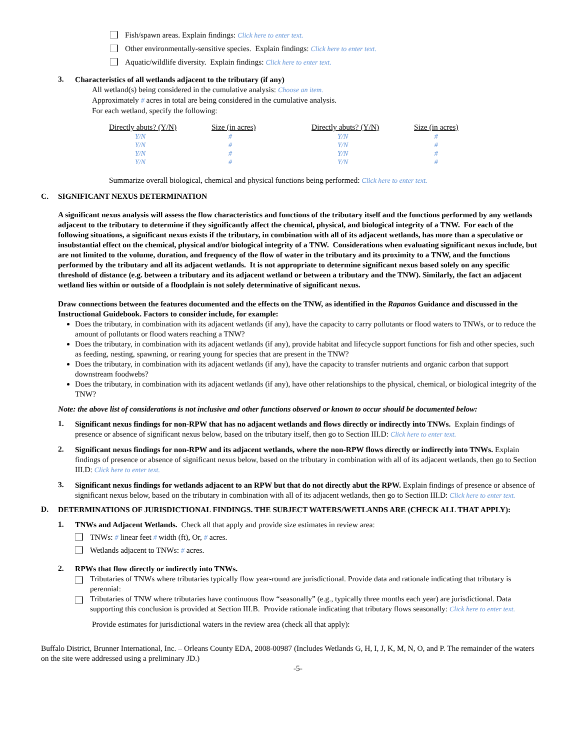Fish/spawn areas. Explain findings: Click here to enter text.
Other environmentally-sensitive species. Explain findings: Click here to enter text.
Aquatic/wildlife diversity. Explain findings: Click here to enter text.
3.
Characteristics of all wetlands adjacent to the tributary (if any)
All wetland(s) being considered in the cumulative analysis: Choose an item.
Approximately # acres in total are being considered in the cumulative analysis.
For each wetland, specify the following:
| Directly abuts? (Y/N) | Size (in acres) | Directly abuts? (Y/N) | Size (in acres) |
| --- | --- | --- | --- |
| Y/N | # | Y/N | # |
| Y/N | # | Y/N | # |
| Y/N | # | Y/N | # |
| Y/N | # | Y/N | # |
Summarize overall biological, chemical and physical functions being performed: Click here to enter text.
C. SIGNIFICANT NEXUS DETERMINATION
A significant nexus analysis will assess the flow characteristics and functions of the tributary itself and the functions performed by any wetlands adjacent to the tributary to determine if they significantly affect the chemical, physical, and biological integrity of a TNW. For each of the following situations, a significant nexus exists if the tributary, in combination with all of its adjacent wetlands, has more than a speculative or insubstantial effect on the chemical, physical and/or biological integrity of a TNW. Considerations when evaluating significant nexus include, but are not limited to the volume, duration, and frequency of the flow of water in the tributary and its proximity to a TNW, and the functions performed by the tributary and all its adjacent wetlands. It is not appropriate to determine significant nexus based solely on any specific threshold of distance (e.g. between a tributary and its adjacent wetland or between a tributary and the TNW). Similarly, the fact an adjacent wetland lies within or outside of a floodplain is not solely determinative of significant nexus.
Draw connections between the features documented and the effects on the TNW, as identified in the Rapanos Guidance and discussed in the Instructional Guidebook. Factors to consider include, for example:
Does the tributary, in combination with its adjacent wetlands (if any), have the capacity to carry pollutants or flood waters to TNWs, or to reduce the amount of pollutants or flood waters reaching a TNW?
Does the tributary, in combination with its adjacent wetlands (if any), provide habitat and lifecycle support functions for fish and other species, such as feeding, nesting, spawning, or rearing young for species that are present in the TNW?
Does the tributary, in combination with its adjacent wetlands (if any), have the capacity to transfer nutrients and organic carbon that support downstream foodwebs?
Does the tributary, in combination with its adjacent wetlands (if any), have other relationships to the physical, chemical, or biological integrity of the TNW?
Note: the above list of considerations is not inclusive and other functions observed or known to occur should be documented below:
1.
Significant nexus findings for non-RPW that has no adjacent wetlands and flows directly or indirectly into TNWs. Explain findings of presence or absence of significant nexus below, based on the tributary itself, then go to Section III.D: Click here to enter text.
2.
Significant nexus findings for non-RPW and its adjacent wetlands, where the non-RPW flows directly or indirectly into TNWs. Explain findings of presence or absence of significant nexus below, based on the tributary in combination with all of its adjacent wetlands, then go to Section III.D: Click here to enter text.
3.
Significant nexus findings for wetlands adjacent to an RPW but that do not directly abut the RPW. Explain findings of presence or absence of significant nexus below, based on the tributary in combination with all of its adjacent wetlands, then go to Section III.D: Click here to enter text.
D.
DETERMINATIONS OF JURISDICTIONAL FINDINGS. THE SUBJECT WATERS/WETLANDS ARE (CHECK ALL THAT APPLY):
1.
TNWs and Adjacent Wetlands. Check all that apply and provide size estimates in review area:
TNWs: # linear feet # width (ft), Or, # acres.
Wetlands adjacent to TNWs: # acres.
2.
RPWs that flow directly or indirectly into TNWs.
Tributaries of TNWs where tributaries typically flow year-round are jurisdictional. Provide data and rationale indicating that tributary is perennial:
Tributaries of TNW where tributaries have continuous flow “seasonally” (e.g., typically three months each year) are jurisdictional. Data supporting this conclusion is provided at Section III.B. Provide rationale indicating that tributary flows seasonally: Click here to enter text.
Provide estimates for jurisdictional waters in the review area (check all that apply):
Buffalo District, Brunner International, Inc. – Orleans County EDA, 2008-00987 (Includes Wetlands G, H, I, J, K, M, N, O, and P. The remainder of the waters on the site were addressed using a preliminary JD.)
-5-